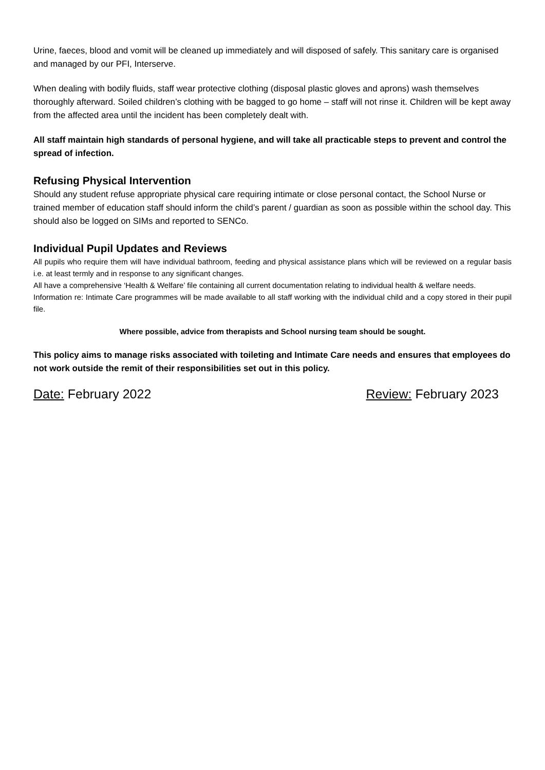Urine, faeces, blood and vomit will be cleaned up immediately and will disposed of safely. This sanitary care is organised and managed by our PFI, Interserve.
When dealing with bodily fluids, staff wear protective clothing (disposal plastic gloves and aprons) wash themselves thoroughly afterward. Soiled children’s clothing with be bagged to go home – staff will not rinse it. Children will be kept away from the affected area until the incident has been completely dealt with.
All staff maintain high standards of personal hygiene, and will take all practicable steps to prevent and control the spread of infection.
Refusing Physical Intervention
Should any student refuse appropriate physical care requiring intimate or close personal contact, the School Nurse or trained member of education staff should inform the child’s parent / guardian as soon as possible within the school day. This should also be logged on SIMs and reported to SENCo.
Individual Pupil Updates and Reviews
All pupils who require them will have individual bathroom, feeding and physical assistance plans which will be reviewed on a regular basis i.e. at least termly and in response to any significant changes.
All have a comprehensive ‘Health & Welfare’ file containing all current documentation relating to individual health & welfare needs.
Information re: Intimate Care programmes will be made available to all staff working with the individual child and a copy stored in their pupil file.
Where possible, advice from therapists and School nursing team should be sought.
This policy aims to manage risks associated with toileting and Intimate Care needs and ensures that employees do not work outside the remit of their responsibilities set out in this policy.
Date: February 2022 Review: February 2023